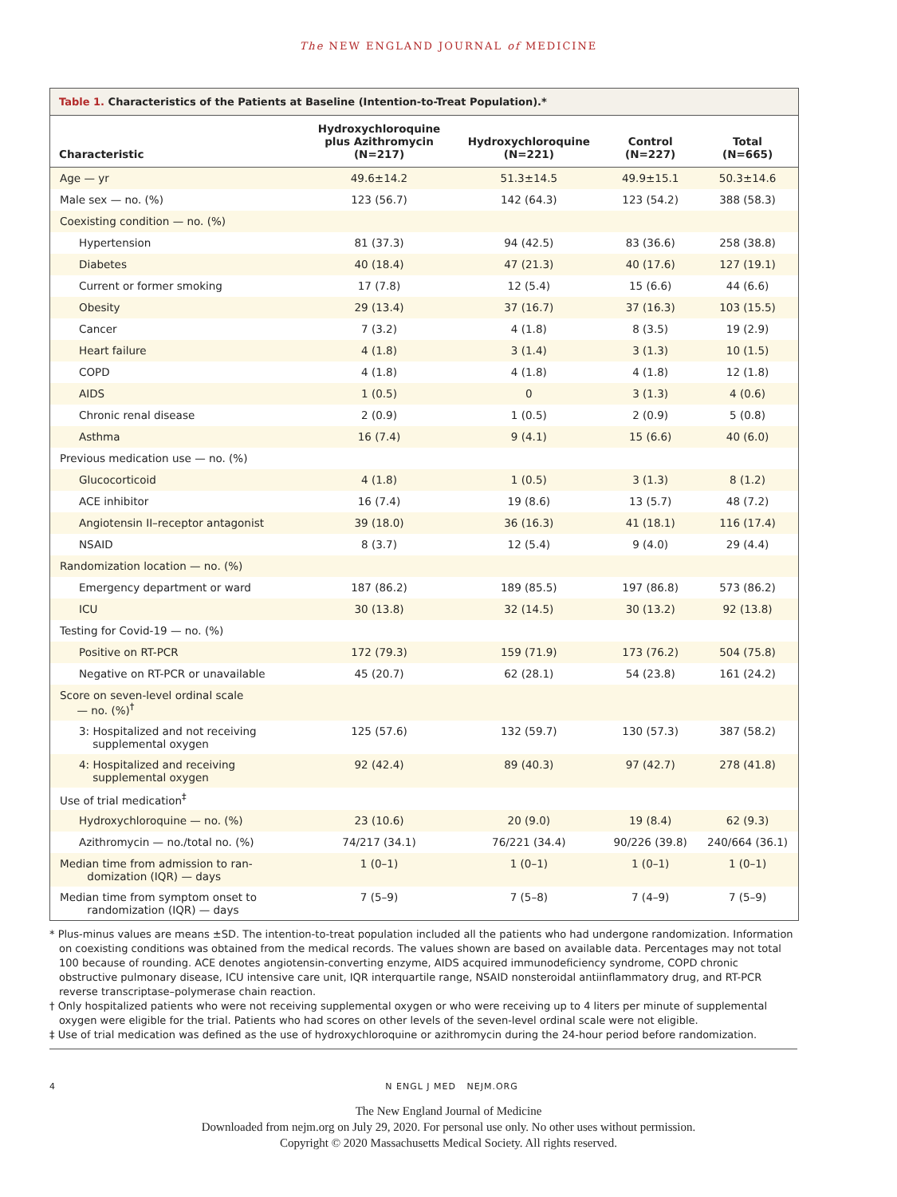The NEW ENGLAND JOURNAL of MEDICINE
Table 1. Characteristics of the Patients at Baseline (Intention-to-Treat Population).*
| Characteristic | Hydroxychloroquine plus Azithromycin (N=217) | Hydroxychloroquine (N=221) | Control (N=227) | Total (N=665) |
| --- | --- | --- | --- | --- |
| Age — yr | 49.6±14.2 | 51.3±14.5 | 49.9±15.1 | 50.3±14.6 |
| Male sex — no. (%) | 123 (56.7) | 142 (64.3) | 123 (54.2) | 388 (58.3) |
| Coexisting condition — no. (%) | | | | |
| Hypertension | 81 (37.3) | 94 (42.5) | 83 (36.6) | 258 (38.8) |
| Diabetes | 40 (18.4) | 47 (21.3) | 40 (17.6) | 127 (19.1) |
| Current or former smoking | 17 (7.8) | 12 (5.4) | 15 (6.6) | 44 (6.6) |
| Obesity | 29 (13.4) | 37 (16.7) | 37 (16.3) | 103 (15.5) |
| Cancer | 7 (3.2) | 4 (1.8) | 8 (3.5) | 19 (2.9) |
| Heart failure | 4 (1.8) | 3 (1.4) | 3 (1.3) | 10 (1.5) |
| COPD | 4 (1.8) | 4 (1.8) | 4 (1.8) | 12 (1.8) |
| AIDS | 1 (0.5) | 0 | 3 (1.3) | 4 (0.6) |
| Chronic renal disease | 2 (0.9) | 1 (0.5) | 2 (0.9) | 5 (0.8) |
| Asthma | 16 (7.4) | 9 (4.1) | 15 (6.6) | 40 (6.0) |
| Previous medication use — no. (%) | | | | |
| Glucocorticoid | 4 (1.8) | 1 (0.5) | 3 (1.3) | 8 (1.2) |
| ACE inhibitor | 16 (7.4) | 19 (8.6) | 13 (5.7) | 48 (7.2) |
| Angiotensin II–receptor antagonist | 39 (18.0) | 36 (16.3) | 41 (18.1) | 116 (17.4) |
| NSAID | 8 (3.7) | 12 (5.4) | 9 (4.0) | 29 (4.4) |
| Randomization location — no. (%) | | | | |
| Emergency department or ward | 187 (86.2) | 189 (85.5) | 197 (86.8) | 573 (86.2) |
| ICU | 30 (13.8) | 32 (14.5) | 30 (13.2) | 92 (13.8) |
| Testing for Covid-19 — no. (%) | | | | |
| Positive on RT-PCR | 172 (79.3) | 159 (71.9) | 173 (76.2) | 504 (75.8) |
| Negative on RT-PCR or unavailable | 45 (20.7) | 62 (28.1) | 54 (23.8) | 161 (24.2) |
| Score on seven-level ordinal scale — no. (%)<sup>†</sup> | | | | |
| 3: Hospitalized and not receiving supplemental oxygen | 125 (57.6) | 132 (59.7) | 130 (57.3) | 387 (58.2) |
| 4: Hospitalized and receiving supplemental oxygen | 92 (42.4) | 89 (40.3) | 97 (42.7) | 278 (41.8) |
| Use of trial medication<sup>‡</sup> | | | | |
| Hydroxychloroquine — no. (%) | 23 (10.6) | 20 (9.0) | 19 (8.4) | 62 (9.3) |
| Azithromycin — no./total no. (%) | 74/217 (34.1) | 76/221 (34.4) | 90/226 (39.8) | 240/664 (36.1) |
| Median time from admission to ran- domization (IQR) — days | 1 (0–1) | 1 (0–1) | 1 (0–1) | 1 (0–1) |
| Median time from symptom onset to randomization (IQR) — days | 7 (5–9) | 7 (5–8) | 7 (4–9) | 7 (5–9) |
* Plus-minus values are means ±SD. The intention-to-treat population included all the patients who had undergone randomization. Information on coexisting conditions was obtained from the medical records. The values shown are based on available data. Percentages may not total 100 because of rounding. ACE denotes angiotensin-converting enzyme, AIDS acquired immunodeficiency syndrome, COPD chronic obstructive pulmonary disease, ICU intensive care unit, IQR interquartile range, NSAID nonsteroidal antiinflammatory drug, and RT-PCR reverse transcriptase–polymerase chain reaction.
† Only hospitalized patients who were not receiving supplemental oxygen or who were receiving up to 4 liters per minute of supplemental oxygen were eligible for the trial. Patients who had scores on other levels of the seven-level ordinal scale were not eligible.
‡ Use of trial medication was defined as the use of hydroxychloroquine or azithromycin during the 24-hour period before randomization.
4 N ENGL J MED NEJM.ORG
The New England Journal of Medicine
Downloaded from nejm.org on July 29, 2020. For personal use only. No other uses without permission.
Copyright © 2020 Massachusetts Medical Society. All rights reserved.